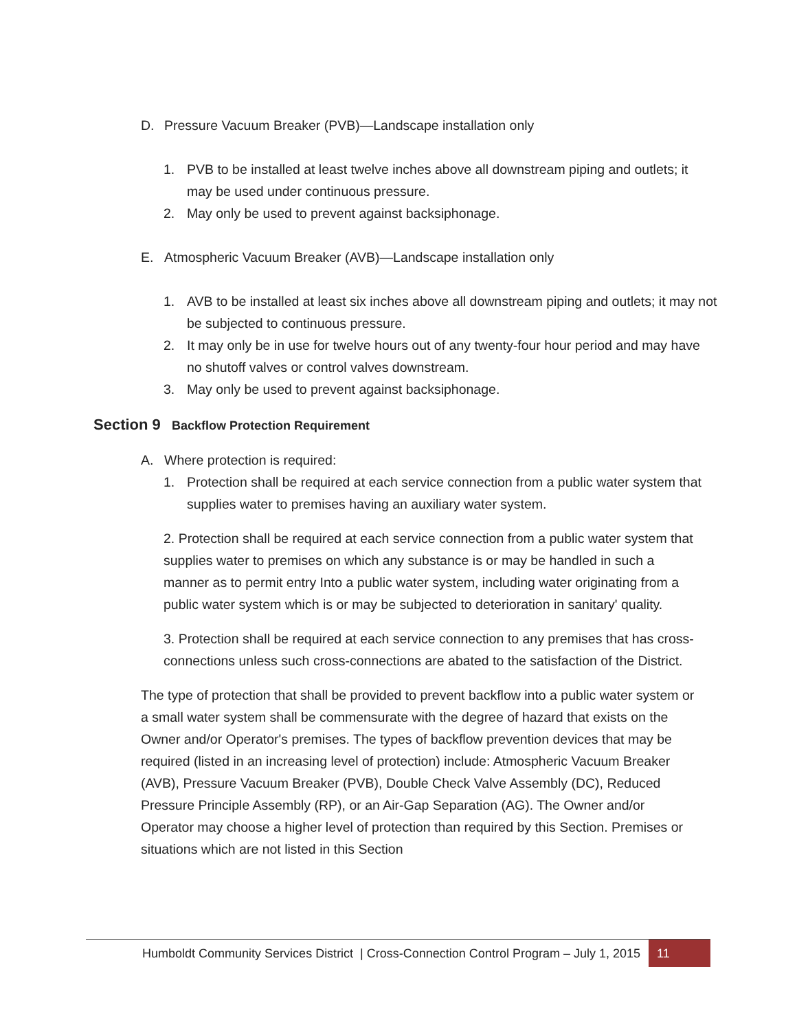D. Pressure Vacuum Breaker (PVB)—Landscape installation only
1. PVB to be installed at least twelve inches above all downstream piping and outlets; it may be used under continuous pressure.
2. May only be used to prevent against backsiphonage.
E. Atmospheric Vacuum Breaker (AVB)—Landscape installation only
1. AVB to be installed at least six inches above all downstream piping and outlets; it may not be subjected to continuous pressure.
2. It may only be in use for twelve hours out of any twenty-four hour period and may have no shutoff valves or control valves downstream.
3. May only be used to prevent against backsiphonage.
Section 9 Backflow Protection Requirement
A. Where protection is required:
1. Protection shall be required at each service connection from a public water system that supplies water to premises having an auxiliary water system.
2. Protection shall be required at each service connection from a public water system that supplies water to premises on which any substance is or may be handled in such a manner as to permit entry Into a public water system, including water originating from a public water system which is or may be subjected to deterioration in sanitary' quality.
3. Protection shall be required at each service connection to any premises that has cross-connections unless such cross-connections are abated to the satisfaction of the District.
The type of protection that shall be provided to prevent backflow into a public water system or a small water system shall be commensurate with the degree of hazard that exists on the Owner and/or Operator's premises. The types of backflow prevention devices that may be required (listed in an increasing level of protection) include: Atmospheric Vacuum Breaker (AVB), Pressure Vacuum Breaker (PVB), Double Check Valve Assembly (DC), Reduced Pressure Principle Assembly (RP), or an Air-Gap Separation (AG). The Owner and/or Operator may choose a higher level of protection than required by this Section. Premises or situations which are not listed in this Section
Humboldt Community Services District | Cross-Connection Control Program – July 1, 2015 11